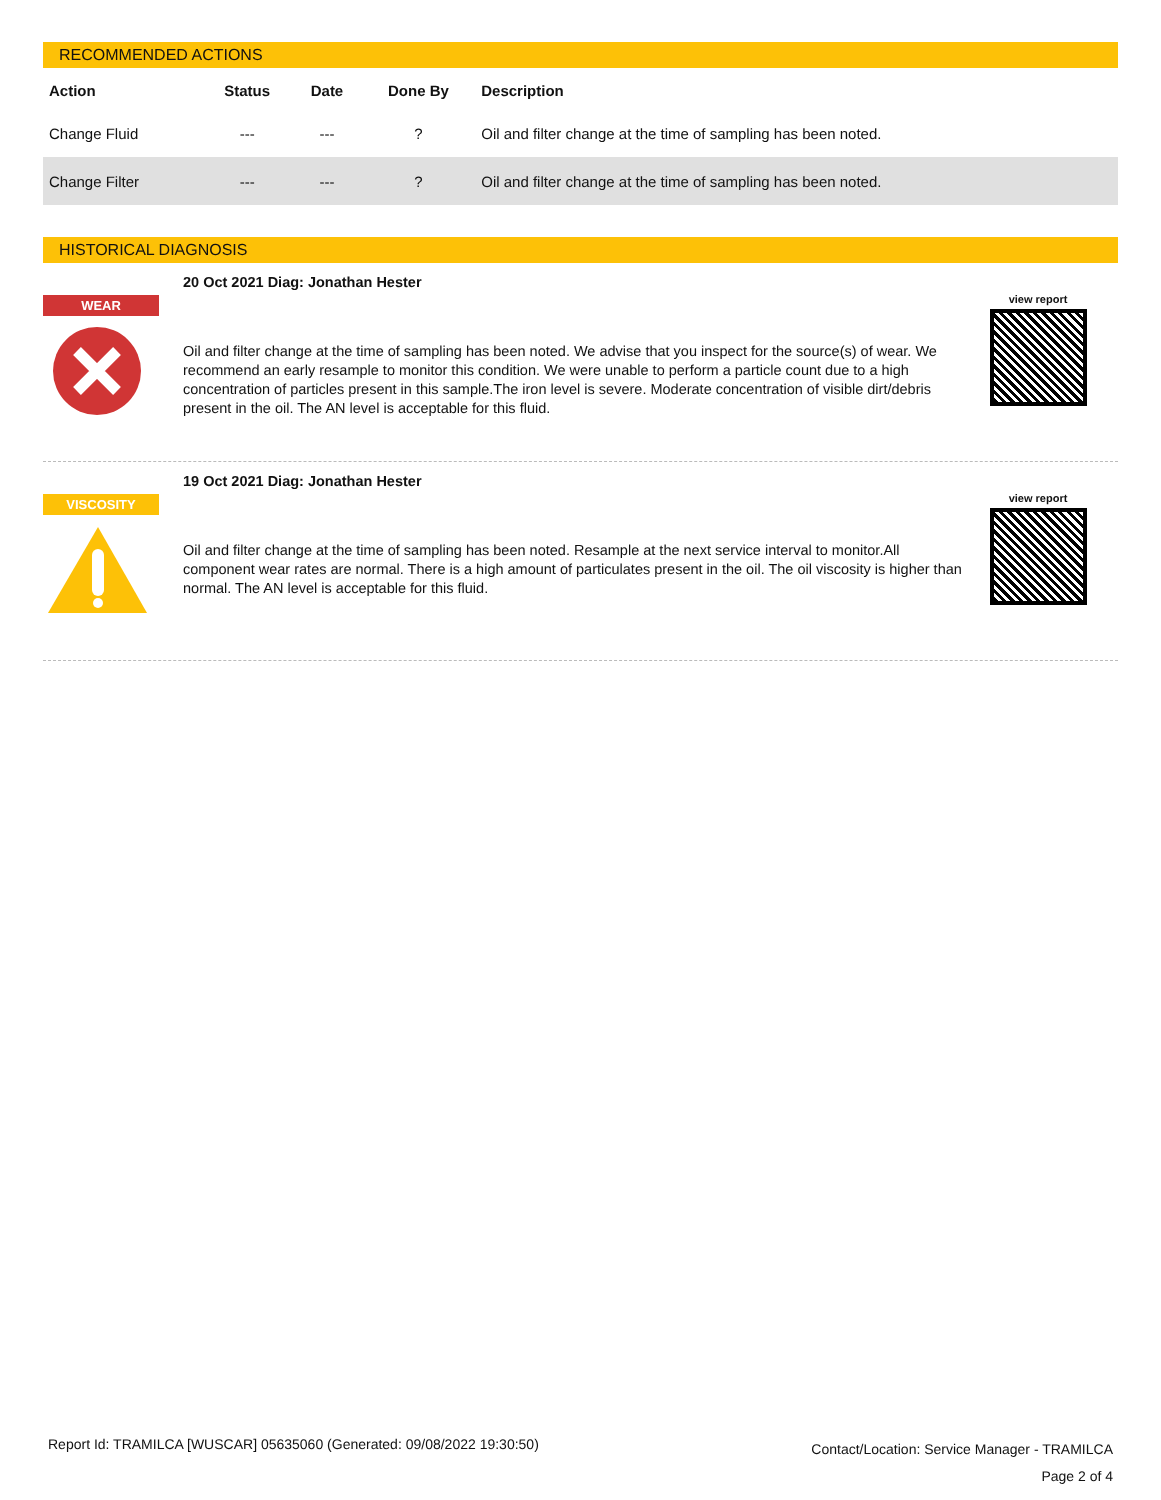RECOMMENDED ACTIONS
| Action | Status | Date | Done By | Description |
| --- | --- | --- | --- | --- |
| Change Fluid | --- | --- | ? | Oil and filter change at the time of sampling has been noted. |
| Change Filter | --- | --- | ? | Oil and filter change at the time of sampling has been noted. |
HISTORICAL DIAGNOSIS
WEAR
20 Oct 2021 Diag: Jonathan Hester
Oil and filter change at the time of sampling has been noted. We advise that you inspect for the source(s) of wear. We recommend an early resample to monitor this condition. We were unable to perform a particle count due to a high concentration of particles present in this sample.The iron level is severe. Moderate concentration of visible dirt/debris present in the oil. The AN level is acceptable for this fluid.
view report
VISCOSITY
19 Oct 2021 Diag: Jonathan Hester
Oil and filter change at the time of sampling has been noted. Resample at the next service interval to monitor.All component wear rates are normal. There is a high amount of particulates present in the oil. The oil viscosity is higher than normal. The AN level is acceptable for this fluid.
view report
Report Id: TRAMILCA [WUSCAR] 05635060 (Generated: 09/08/2022 19:30:50)
Contact/Location: Service Manager - TRAMILCA
Page 2 of 4